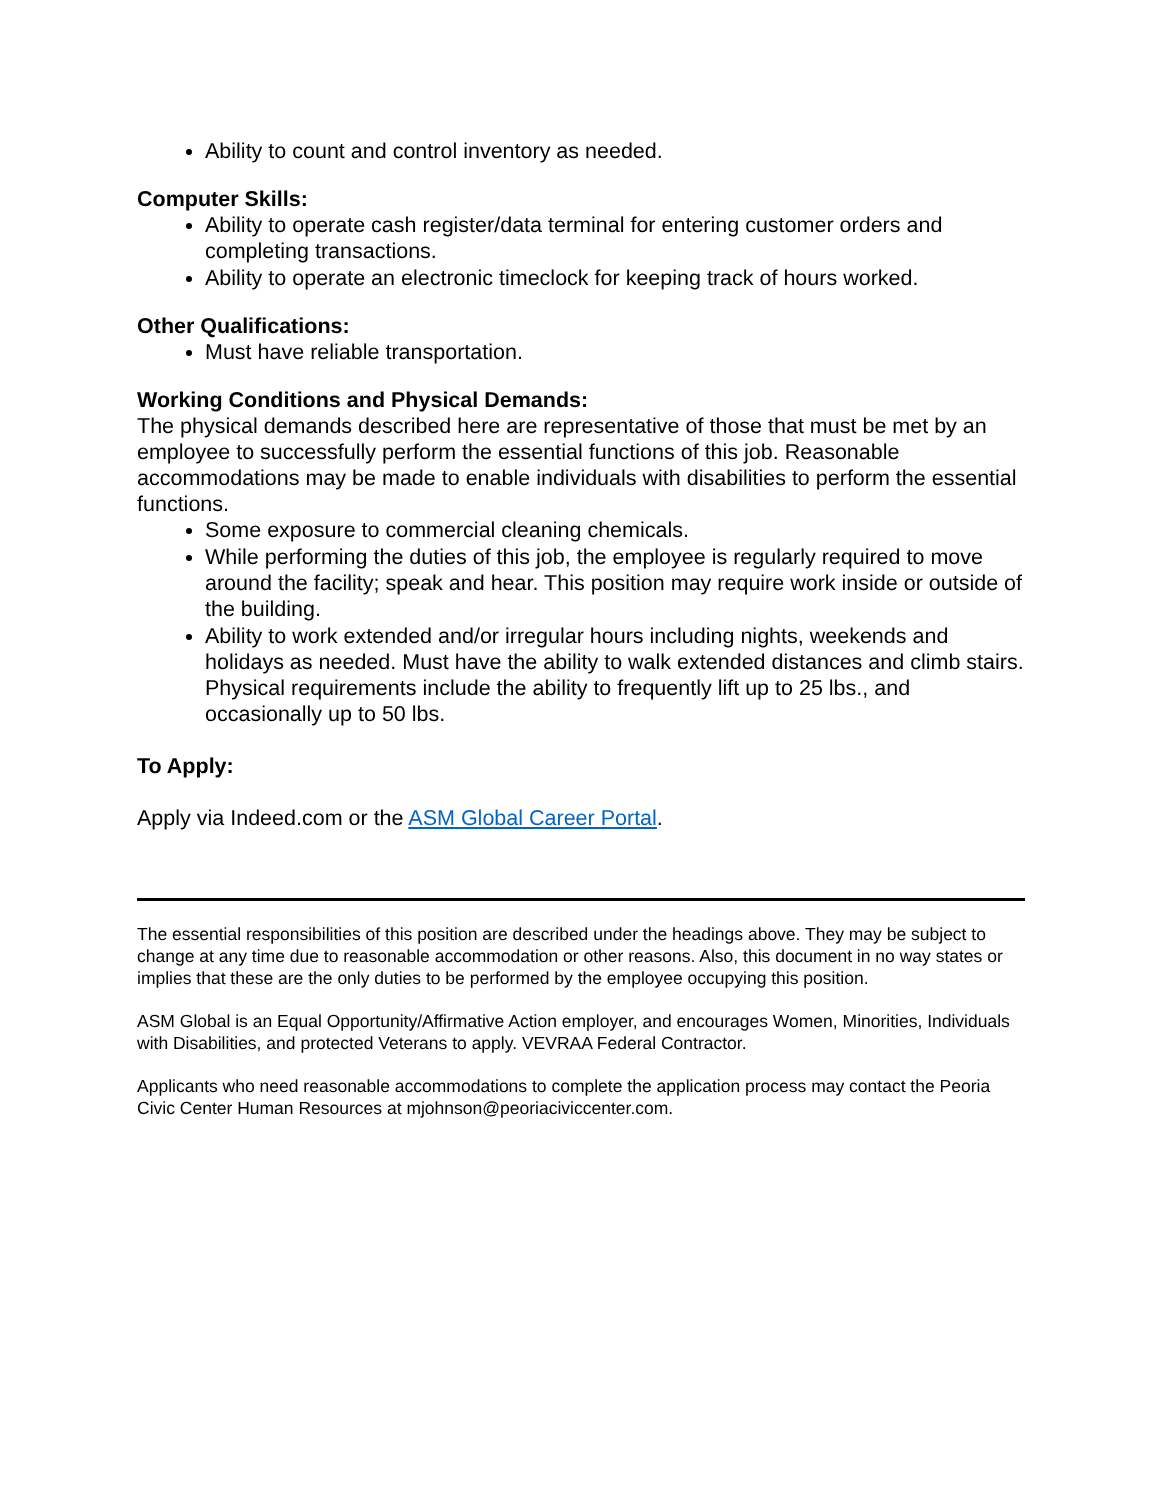Ability to count and control inventory as needed.
Computer Skills:
Ability to operate cash register/data terminal for entering customer orders and completing transactions.
Ability to operate an electronic timeclock for keeping track of hours worked.
Other Qualifications:
Must have reliable transportation.
Working Conditions and Physical Demands:
The physical demands described here are representative of those that must be met by an employee to successfully perform the essential functions of this job. Reasonable accommodations may be made to enable individuals with disabilities to perform the essential functions.
Some exposure to commercial cleaning chemicals.
While performing the duties of this job, the employee is regularly required to move around the facility; speak and hear. This position may require work inside or outside of the building.
Ability to work extended and/or irregular hours including nights, weekends and holidays as needed. Must have the ability to walk extended distances and climb stairs. Physical requirements include the ability to frequently lift up to 25 lbs., and occasionally up to 50 lbs.
To Apply:
Apply via Indeed.com or the ASM Global Career Portal.
The essential responsibilities of this position are described under the headings above. They may be subject to change at any time due to reasonable accommodation or other reasons. Also, this document in no way states or implies that these are the only duties to be performed by the employee occupying this position.
ASM Global is an Equal Opportunity/Affirmative Action employer, and encourages Women, Minorities, Individuals with Disabilities, and protected Veterans to apply. VEVRAA Federal Contractor.
Applicants who need reasonable accommodations to complete the application process may contact the Peoria Civic Center Human Resources at mjohnson@peoriaciviccenter.com.